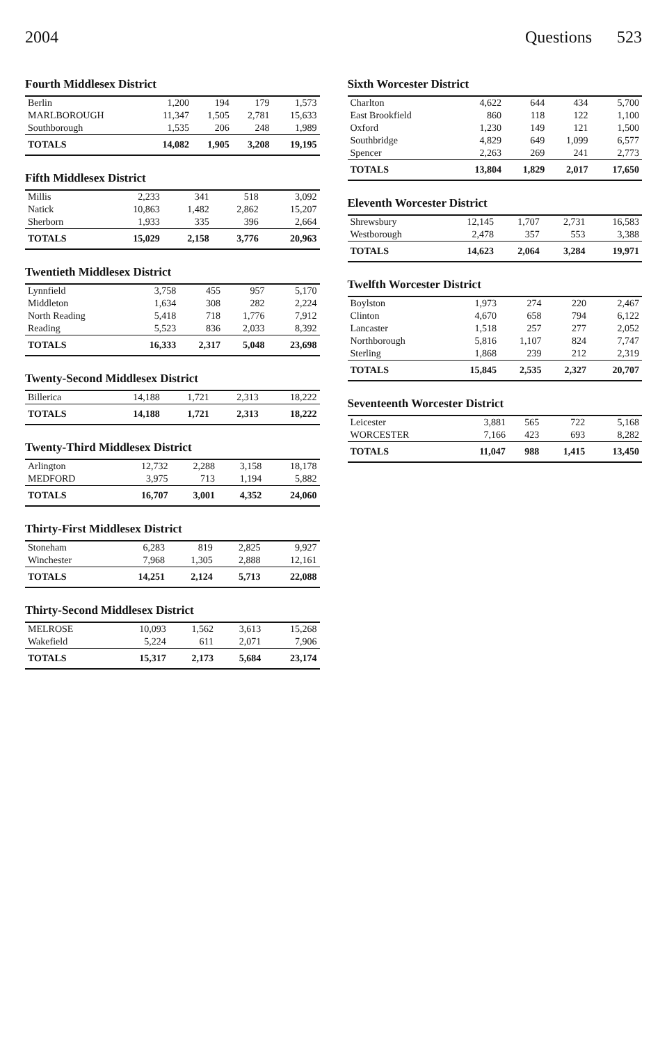2004 Questions 523
| Fourth Middlesex District | | | | |
| --- | --- | --- | --- | --- |
| Berlin | 1,200 | 194 | 179 | 1,573 |
| MARLBOROUGH | 11,347 | 1,505 | 2,781 | 15,633 |
| Southborough | 1,535 | 206 | 248 | 1,989 |
| TOTALS | 14,082 | 1,905 | 3,208 | 19,195 |
| Fifth Middlesex District | | | | |
| --- | --- | --- | --- | --- |
| Millis | 2,233 | 341 | 518 | 3,092 |
| Natick | 10,863 | 1,482 | 2,862 | 15,207 |
| Sherborn | 1,933 | 335 | 396 | 2,664 |
| TOTALS | 15,029 | 2,158 | 3,776 | 20,963 |
| Twentieth Middlesex District | | | | |
| --- | --- | --- | --- | --- |
| Lynnfield | 3,758 | 455 | 957 | 5,170 |
| Middleton | 1,634 | 308 | 282 | 2,224 |
| North Reading | 5,418 | 718 | 1,776 | 7,912 |
| Reading | 5,523 | 836 | 2,033 | 8,392 |
| TOTALS | 16,333 | 2,317 | 5,048 | 23,698 |
| Twenty-Second Middlesex District | | | | |
| --- | --- | --- | --- | --- |
| Billerica | 14,188 | 1,721 | 2,313 | 18,222 |
| TOTALS | 14,188 | 1,721 | 2,313 | 18,222 |
| Twenty-Third Middlesex District | | | | |
| --- | --- | --- | --- | --- |
| Arlington | 12,732 | 2,288 | 3,158 | 18,178 |
| MEDFORD | 3,975 | 713 | 1,194 | 5,882 |
| TOTALS | 16,707 | 3,001 | 4,352 | 24,060 |
| Thirty-First Middlesex District | | | | |
| --- | --- | --- | --- | --- |
| Stoneham | 6,283 | 819 | 2,825 | 9,927 |
| Winchester | 7,968 | 1,305 | 2,888 | 12,161 |
| TOTALS | 14,251 | 2,124 | 5,713 | 22,088 |
| Thirty-Second Middlesex District | | | | |
| --- | --- | --- | --- | --- |
| MELROSE | 10,093 | 1,562 | 3,613 | 15,268 |
| Wakefield | 5,224 | 611 | 2,071 | 7,906 |
| TOTALS | 15,317 | 2,173 | 5,684 | 23,174 |
| Sixth Worcester District | | | | |
| --- | --- | --- | --- | --- |
| Charlton | 4,622 | 644 | 434 | 5,700 |
| East Brookfield | 860 | 118 | 122 | 1,100 |
| Oxford | 1,230 | 149 | 121 | 1,500 |
| Southbridge | 4,829 | 649 | 1,099 | 6,577 |
| Spencer | 2,263 | 269 | 241 | 2,773 |
| TOTALS | 13,804 | 1,829 | 2,017 | 17,650 |
| Eleventh Worcester District | | | | |
| --- | --- | --- | --- | --- |
| Shrewsbury | 12,145 | 1,707 | 2,731 | 16,583 |
| Westborough | 2,478 | 357 | 553 | 3,388 |
| TOTALS | 14,623 | 2,064 | 3,284 | 19,971 |
| Twelfth Worcester District | | | | |
| --- | --- | --- | --- | --- |
| Boylston | 1,973 | 274 | 220 | 2,467 |
| Clinton | 4,670 | 658 | 794 | 6,122 |
| Lancaster | 1,518 | 257 | 277 | 2,052 |
| Northborough | 5,816 | 1,107 | 824 | 7,747 |
| Sterling | 1,868 | 239 | 212 | 2,319 |
| TOTALS | 15,845 | 2,535 | 2,327 | 20,707 |
| Seventeenth Worcester District | | | | |
| --- | --- | --- | --- | --- |
| Leicester | 3,881 | 565 | 722 | 5,168 |
| WORCESTER | 7,166 | 423 | 693 | 8,282 |
| TOTALS | 11,047 | 988 | 1,415 | 13,450 |